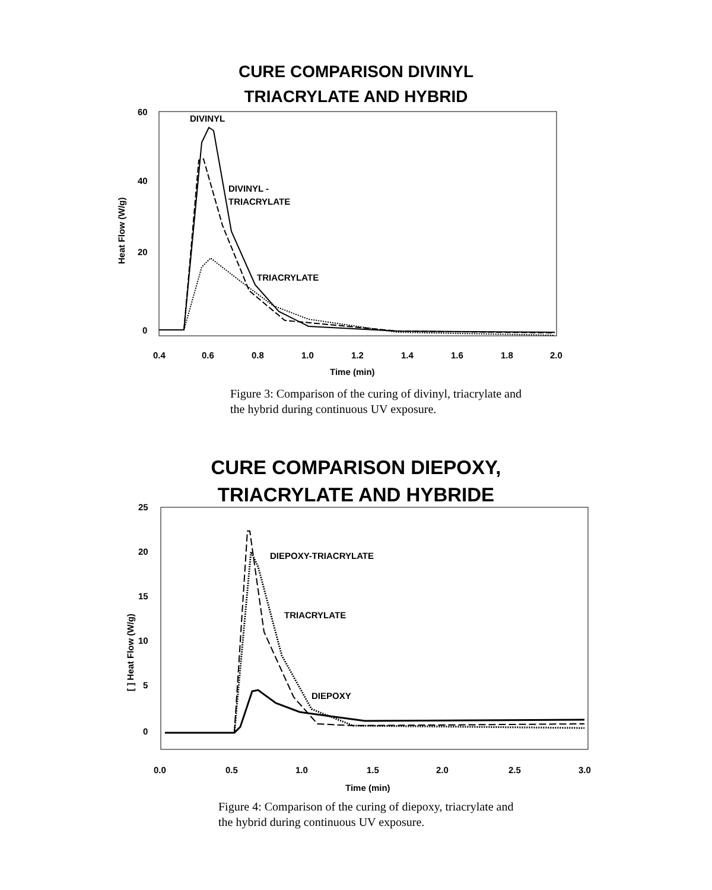CURE COMPARISON DIVINYL
TRIACRYLATE AND HYBRID
60
40
20
0
Heat Flow (W/g)
0.4
0.6
0.8
1.0
1.2
1.4
1.6
1.8
2.0
Time (min)
DIVINYL
DIVINYL -
TRIACRYLATE
TRIACRYLATE
Figure 3: Comparison of the curing of divinyl, triacrylate and
the hybrid during continuous UV exposure.
CURE COMPARISON DIEPOXY,
TRIACRYLATE AND HYBRIDE
25
20
15
10
5
0
[ ] Heat Flow (W/g)
0.0
0.5
1.0
1.5
2.0
2.5
3.0
Time (min)
DIEPOXY-TRIACRYLATE
TRIACRYLATE
DIEPOXY
Figure 4: Comparison of the curing of diepoxy, triacrylate and
the hybrid during continuous UV exposure.